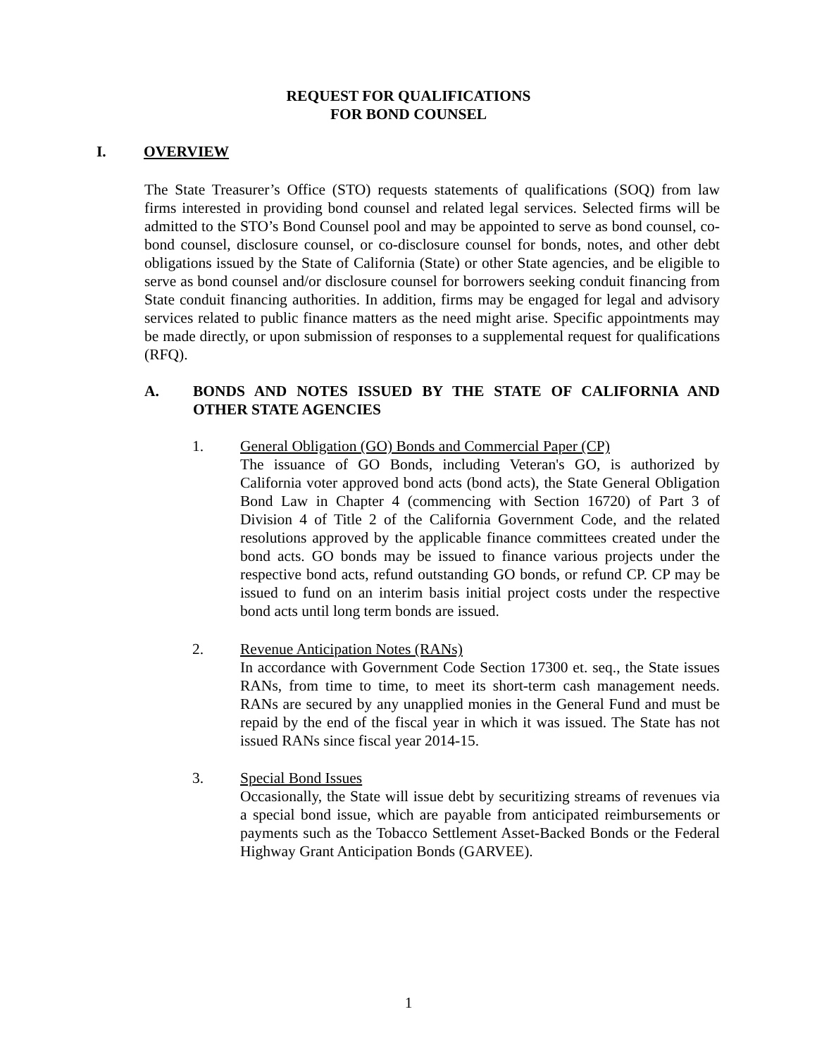REQUEST FOR QUALIFICATIONS
FOR BOND COUNSEL
I. OVERVIEW
The State Treasurer’s Office (STO) requests statements of qualifications (SOQ) from law firms interested in providing bond counsel and related legal services. Selected firms will be admitted to the STO’s Bond Counsel pool and may be appointed to serve as bond counsel, co-bond counsel, disclosure counsel, or co-disclosure counsel for bonds, notes, and other debt obligations issued by the State of California (State) or other State agencies, and be eligible to serve as bond counsel and/or disclosure counsel for borrowers seeking conduit financing from State conduit financing authorities. In addition, firms may be engaged for legal and advisory services related to public finance matters as the need might arise. Specific appointments may be made directly, or upon submission of responses to a supplemental request for qualifications (RFQ).
A. BONDS AND NOTES ISSUED BY THE STATE OF CALIFORNIA AND OTHER STATE AGENCIES
1. General Obligation (GO) Bonds and Commercial Paper (CP)
The issuance of GO Bonds, including Veteran's GO, is authorized by California voter approved bond acts (bond acts), the State General Obligation Bond Law in Chapter 4 (commencing with Section 16720) of Part 3 of Division 4 of Title 2 of the California Government Code, and the related resolutions approved by the applicable finance committees created under the bond acts. GO bonds may be issued to finance various projects under the respective bond acts, refund outstanding GO bonds, or refund CP. CP may be issued to fund on an interim basis initial project costs under the respective bond acts until long term bonds are issued.
2. Revenue Anticipation Notes (RANs)
In accordance with Government Code Section 17300 et. seq., the State issues RANs, from time to time, to meet its short-term cash management needs. RANs are secured by any unapplied monies in the General Fund and must be repaid by the end of the fiscal year in which it was issued. The State has not issued RANs since fiscal year 2014-15.
3. Special Bond Issues
Occasionally, the State will issue debt by securitizing streams of revenues via a special bond issue, which are payable from anticipated reimbursements or payments such as the Tobacco Settlement Asset-Backed Bonds or the Federal Highway Grant Anticipation Bonds (GARVEE).
1